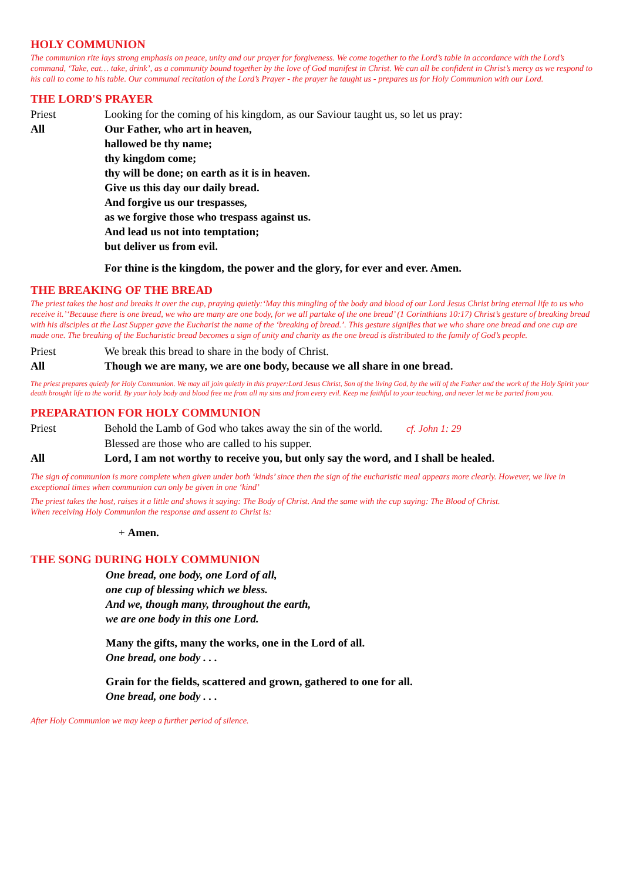HOLY COMMUNION
The communion rite lays strong emphasis on peace, unity and our prayer for forgiveness. We come together to the Lord’s table in accordance with the Lord’s command, ‘Take, eat… take, drink’, as a community bound together by the love of God manifest in Christ. We can all be confident in Christ’s mercy as we respond to his call to come to his table. Our communal recitation of the Lord’s Prayer - the prayer he taught us - prepares us for Holy Communion with our Lord.
THE LORD'S PRAYER
Priest Looking for the coming of his kingdom, as our Saviour taught us, so let us pray:
All Our Father, who art in heaven,
hallowed be thy name;
thy kingdom come;
thy will be done; on earth as it is in heaven.
Give us this day our daily bread.
And forgive us our trespasses,
as we forgive those who trespass against us.
And lead us not into temptation;
but deliver us from evil.
For thine is the kingdom, the power and the glory, for ever and ever. Amen.
THE BREAKING OF THE BREAD
The priest takes the host and breaks it over the cup, praying quietly:‘May this mingling of the body and blood of our Lord Jesus Christ bring eternal life to us who receive it.’‘Because there is one bread, we who are many are one body, for we all partake of the one bread’ (1 Corinthians 10:17) Christ’s gesture of breaking bread with his disciples at the Last Supper gave the Eucharist the name of the ‘breaking of bread.’. This gesture signifies that we who share one bread and one cup are made one. The breaking of the Eucharistic bread becomes a sign of unity and charity as the one bread is distributed to the family of God’s people.
Priest We break this bread to share in the body of Christ.
All Though we are many, we are one body, because we all share in one bread.
The priest prepares quietly for Holy Communion. We may all join quietly in this prayer:Lord Jesus Christ, Son of the living God, by the will of the Father and the work of the Holy Spirit your death brought life to the world. By your holy body and blood free me from all my sins and from every evil. Keep me faithful to your teaching, and never let me be parted from you.
PREPARATION FOR HOLY COMMUNION
Priest Behold the Lamb of God who takes away the sin of the world. cf. John 1: 29
Blessed are those who are called to his supper.
All Lord, I am not worthy to receive you, but only say the word, and I shall be healed.
The sign of communion is more complete when given under both ‘kinds’ since then the sign of the eucharistic meal appears more clearly. However, we live in exceptional times when communion can only be given in one ‘kind’
The priest takes the host, raises it a little and shows it saying: The Body of Christ. And the same with the cup saying: The Blood of Christ.
When receiving Holy Communion the response and assent to Christ is:
+ Amen.
THE SONG DURING HOLY COMMUNION
One bread, one body, one Lord of all,
one cup of blessing which we bless.
And we, though many, throughout the earth,
we are one body in this one Lord.
Many the gifts, many the works, one in the Lord of all.
One bread, one body . . .
Grain for the fields, scattered and grown, gathered to one for all.
One bread, one body . . .
After Holy Communion we may keep a further period of silence.